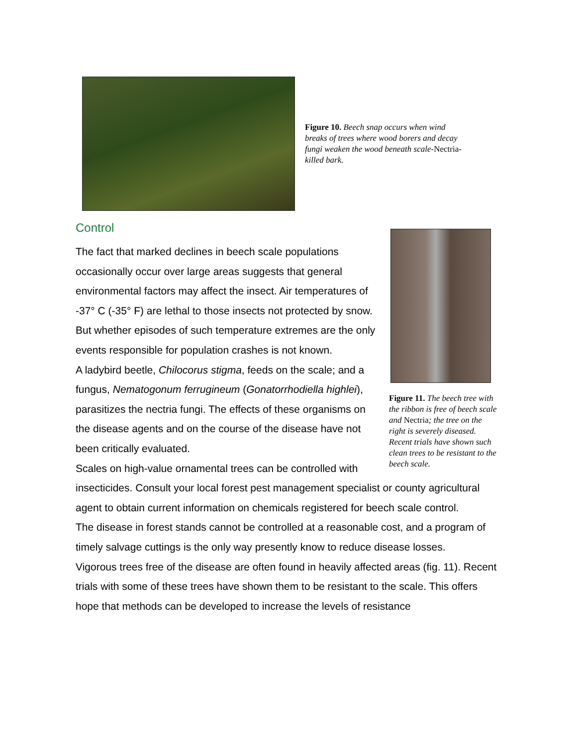Figure 10. Beech snap occurs when wind breaks of trees where wood borers and decay fungi weaken the wood beneath scale-Nectria-killed bark.
Control
Figure 11. The beech tree with the ribbon is free of beech scale and Nectria; the tree on the right is severely diseased. Recent trials have shown such clean trees to be resistant to the beech scale.
The fact that marked declines in beech scale populations occasionally occur over large areas suggests that general environmental factors may affect the insect. Air temperatures of -37° C (-35° F) are lethal to those insects not protected by snow. But whether episodes of such temperature extremes are the only events responsible for population crashes is not known.
A ladybird beetle, Chilocorus stigma, feeds on the scale; and a fungus, Nematogonum ferrugineum (Gonatorrhodiella highlei), parasitizes the nectria fungi. The effects of these organisms on the disease agents and on the course of the disease have not been critically evaluated.
Scales on high-value ornamental trees can be controlled with insecticides. Consult your local forest pest management specialist or county agricultural agent to obtain current information on chemicals registered for beech scale control.
The disease in forest stands cannot be controlled at a reasonable cost, and a program of timely salvage cuttings is the only way presently know to reduce disease losses.
Vigorous trees free of the disease are often found in heavily affected areas (fig. 11). Recent trials with some of these trees have shown them to be resistant to the scale. This offers hope that methods can be developed to increase the levels of resistance